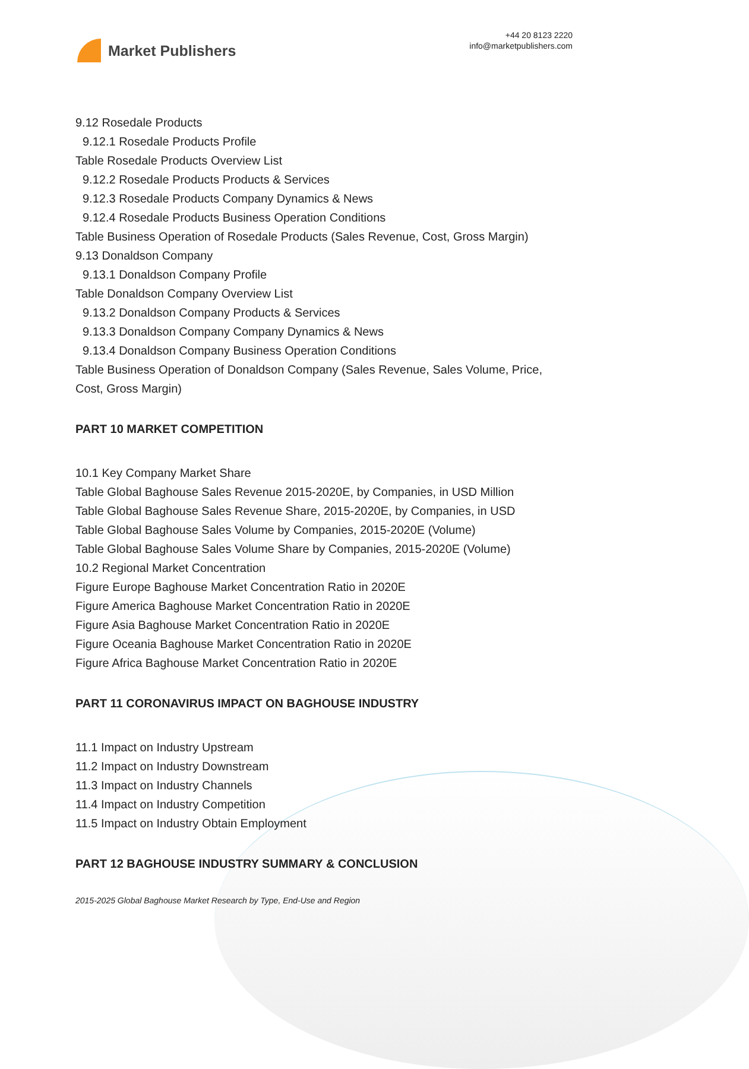Market Publishers
+44 20 8123 2220
info@marketpublishers.com
9.12 Rosedale Products
9.12.1 Rosedale Products Profile
Table Rosedale Products Overview List
9.12.2 Rosedale Products Products & Services
9.12.3 Rosedale Products Company Dynamics & News
9.12.4 Rosedale Products Business Operation Conditions
Table Business Operation of Rosedale Products (Sales Revenue, Cost, Gross Margin)
9.13 Donaldson Company
9.13.1 Donaldson Company Profile
Table Donaldson Company Overview List
9.13.2 Donaldson Company Products & Services
9.13.3 Donaldson Company Company Dynamics & News
9.13.4 Donaldson Company Business Operation Conditions
Table Business Operation of Donaldson Company (Sales Revenue, Sales Volume, Price, Cost, Gross Margin)
PART 10 MARKET COMPETITION
10.1 Key Company Market Share
Table Global Baghouse Sales Revenue 2015-2020E, by Companies, in USD Million
Table Global Baghouse Sales Revenue Share, 2015-2020E, by Companies, in USD
Table Global Baghouse Sales Volume by Companies, 2015-2020E (Volume)
Table Global Baghouse Sales Volume Share by Companies, 2015-2020E (Volume)
10.2 Regional Market Concentration
Figure Europe Baghouse Market Concentration Ratio in 2020E
Figure America Baghouse Market Concentration Ratio in 2020E
Figure Asia Baghouse Market Concentration Ratio in 2020E
Figure Oceania Baghouse Market Concentration Ratio in 2020E
Figure Africa Baghouse Market Concentration Ratio in 2020E
PART 11 CORONAVIRUS IMPACT ON BAGHOUSE INDUSTRY
11.1 Impact on Industry Upstream
11.2 Impact on Industry Downstream
11.3 Impact on Industry Channels
11.4 Impact on Industry Competition
11.5 Impact on Industry Obtain Employment
PART 12 BAGHOUSE INDUSTRY SUMMARY & CONCLUSION
2015-2025 Global Baghouse Market Research by Type, End-Use and Region